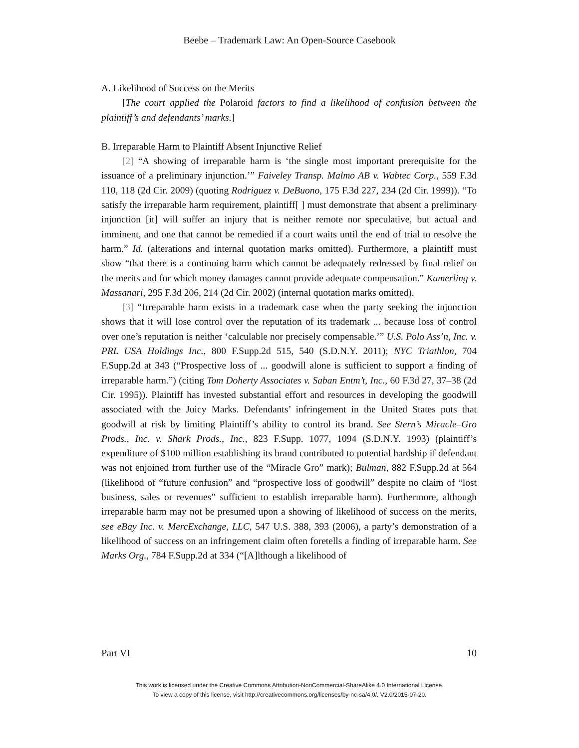Beebe – Trademark Law: An Open-Source Casebook
A. Likelihood of Success on the Merits
[The court applied the Polaroid factors to find a likelihood of confusion between the plaintiff’s and defendants’ marks.]
B. Irreparable Harm to Plaintiff Absent Injunctive Relief
[2] “A showing of irreparable harm is ‘the single most important prerequisite for the issuance of a preliminary injunction.’” Faiveley Transp. Malmo AB v. Wabtec Corp., 559 F.3d 110, 118 (2d Cir. 2009) (quoting Rodriguez v. DeBuono, 175 F.3d 227, 234 (2d Cir. 1999)). “To satisfy the irreparable harm requirement, plaintiff[ ] must demonstrate that absent a preliminary injunction [it] will suffer an injury that is neither remote nor speculative, but actual and imminent, and one that cannot be remedied if a court waits until the end of trial to resolve the harm.” Id. (alterations and internal quotation marks omitted). Furthermore, a plaintiff must show “that there is a continuing harm which cannot be adequately redressed by final relief on the merits and for which money damages cannot provide adequate compensation.” Kamerling v. Massanari, 295 F.3d 206, 214 (2d Cir. 2002) (internal quotation marks omitted).
[3] “Irreparable harm exists in a trademark case when the party seeking the injunction shows that it will lose control over the reputation of its trademark ... because loss of control over one’s reputation is neither ‘calculable nor precisely compensable.’” U.S. Polo Ass’n, Inc. v. PRL USA Holdings Inc., 800 F.Supp.2d 515, 540 (S.D.N.Y. 2011); NYC Triathlon, 704 F.Supp.2d at 343 (“Prospective loss of ... goodwill alone is sufficient to support a finding of irreparable harm.”) (citing Tom Doherty Associates v. Saban Entm’t, Inc., 60 F.3d 27, 37–38 (2d Cir. 1995)). Plaintiff has invested substantial effort and resources in developing the goodwill associated with the Juicy Marks. Defendants’ infringement in the United States puts that goodwill at risk by limiting Plaintiff’s ability to control its brand. See Stern’s Miracle–Gro Prods., Inc. v. Shark Prods., Inc., 823 F.Supp. 1077, 1094 (S.D.N.Y. 1993) (plaintiff’s expenditure of $100 million establishing its brand contributed to potential hardship if defendant was not enjoined from further use of the “Miracle Gro” mark); Bulman, 882 F.Supp.2d at 564 (likelihood of “future confusion” and “prospective loss of goodwill” despite no claim of “lost business, sales or revenues” sufficient to establish irreparable harm). Furthermore, although irreparable harm may not be presumed upon a showing of likelihood of success on the merits, see eBay Inc. v. MercExchange, LLC, 547 U.S. 388, 393 (2006), a party’s demonstration of a likelihood of success on an infringement claim often foretells a finding of irreparable harm. See Marks Org., 784 F.Supp.2d at 334 (“[A]lthough a likelihood of
Part VI 10
This work is licensed under the Creative Commons Attribution-NonCommercial-ShareAlike 4.0 International License.
To view a copy of this license, visit http://creativecommons.org/licenses/by-nc-sa/4.0/. V2.0/2015-07-20.